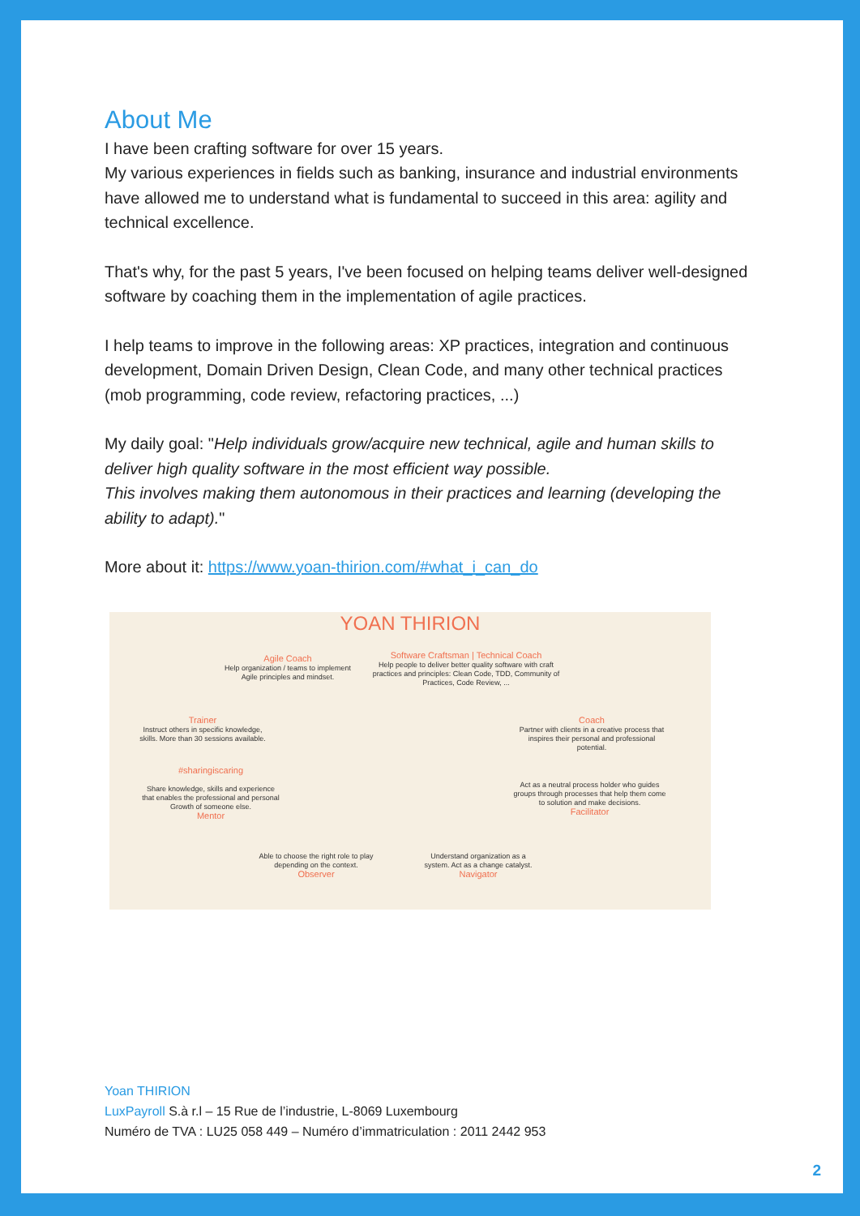About Me
I have been crafting software for over 15 years.
My various experiences in fields such as banking, insurance and industrial environments have allowed me to understand what is fundamental to succeed in this area: agility and technical excellence.
That's why, for the past 5 years, I've been focused on helping teams deliver well-designed software by coaching them in the implementation of agile practices.
I help teams to improve in the following areas: XP practices, integration and continuous development, Domain Driven Design, Clean Code, and many other technical practices (mob programming, code review, refactoring practices, ...)
My daily goal: "Help individuals grow/acquire new technical, agile and human skills to deliver high quality software in the most efficient way possible.
This involves making them autonomous in their practices and learning (developing the ability to adapt)."
More about it: https://www.yoan-thirion.com/#what_i_can_do
YOAN THIRION
Agile Coach
Help organization / teams to implement Agile principles and mindset.
Software Craftsman | Technical Coach
Help people to deliver better quality software with craft practices and principles: Clean Code, TDD, Community of Practices, Code Review, ...
Trainer
Instruct others in specific knowledge, skills. More than 30 sessions available.
Coach
Partner with clients in a creative process that inspires their personal and professional potential.
#sharingiscaring
Share knowledge, skills and experience that enables the professional and personal Growth of someone else.
Mentor
Act as a neutral process holder who guides groups through processes that help them come to solution and make decisions.
Facilitator
Able to choose the right role to play depending on the context.
Observer
Understand organization as a system. Act as a change catalyst.
Navigator
Yoan THIRION
LuxPayroll S.à r.l – 15 Rue de l’industrie, L-8069 Luxembourg
Numéro de TVA : LU25 058 449 – Numéro d’immatriculation : 2011 2442 953
2